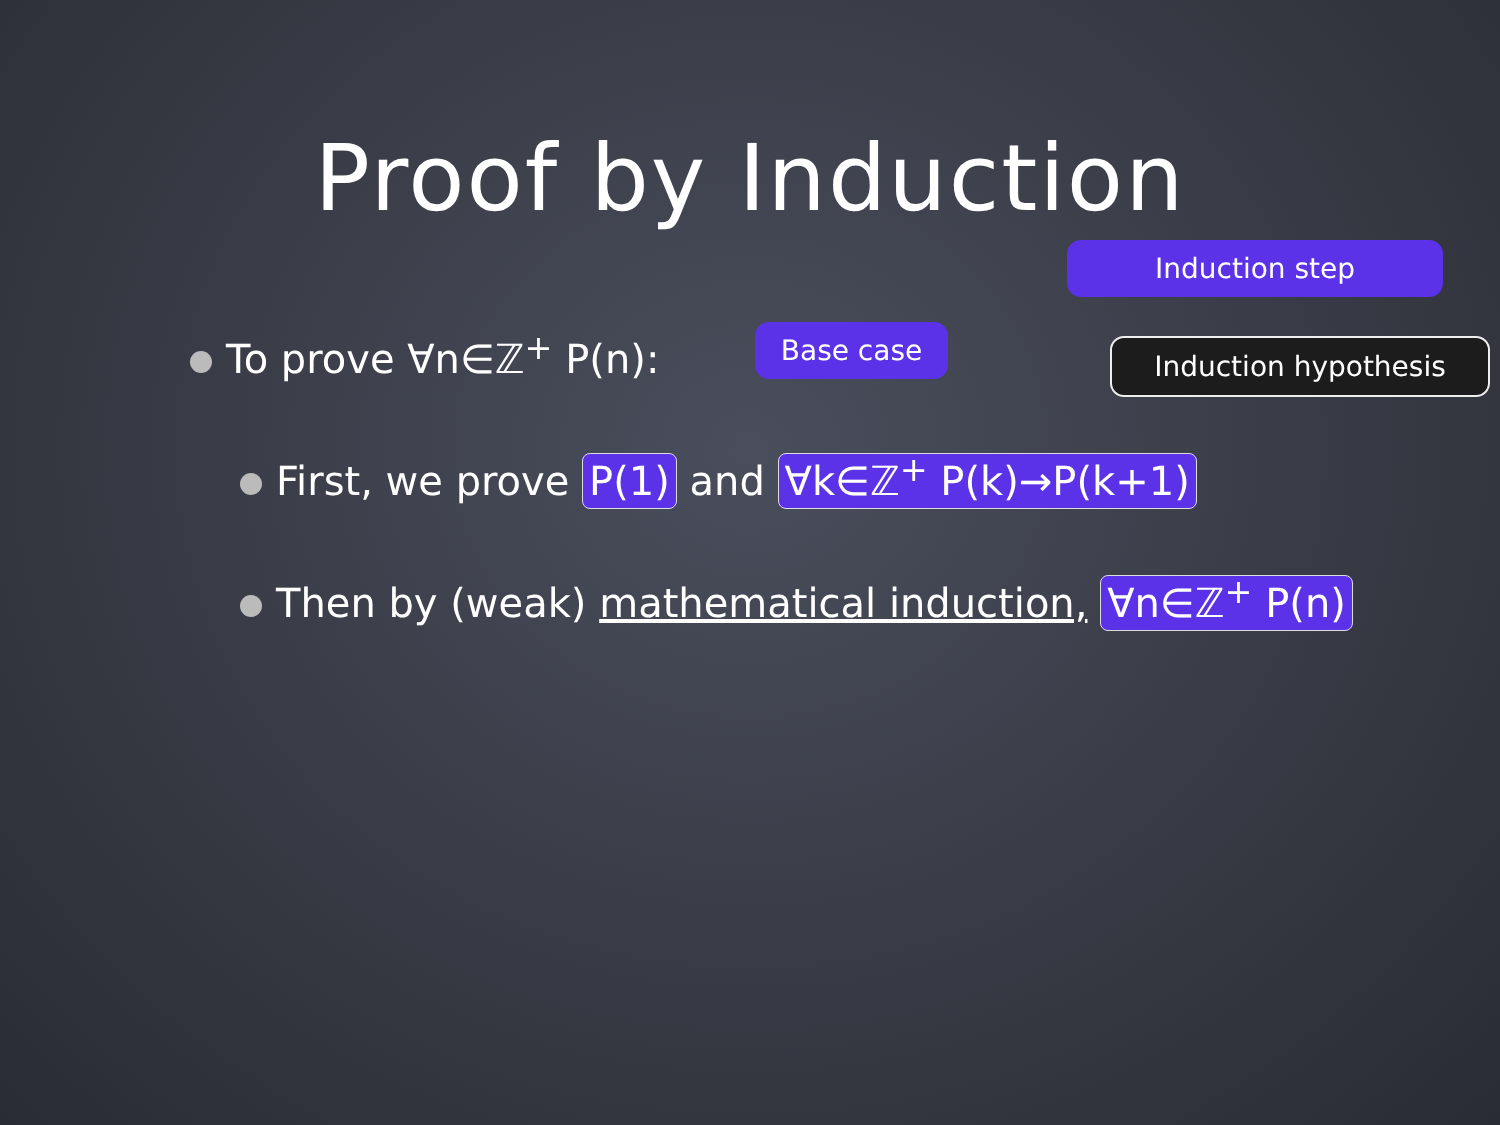Proof by Induction
Induction step
Base case Induction hypothesis
To prove ∀n∈ℤ<sup>+</sup> P(n):
First, we prove P(1) and ∀k∈ℤ<sup>+</sup> P(k)→P(k+1)
Then by (weak) mathematical induction, ∀n∈ℤ<sup>+</sup> P(n)